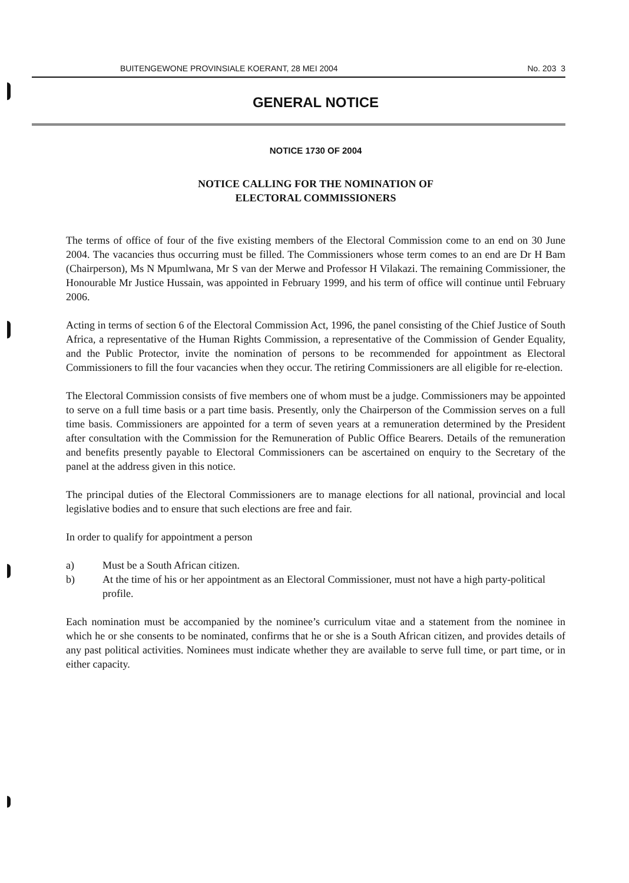BUITENGEWONE PROVINSIALE KOERANT, 28 MEI 2004 No. 203 3
GENERAL NOTICE
NOTICE 1730 OF 2004
NOTICE CALLING FOR THE NOMINATION OF
ELECTORAL COMMISSIONERS
The terms of office of four of the five existing members of the Electoral Commission come to an end on 30 June 2004. The vacancies thus occurring must be filled. The Commissioners whose term comes to an end are Dr H Bam (Chairperson), Ms N Mpumlwana, Mr S van der Merwe and Professor H Vilakazi. The remaining Commissioner, the Honourable Mr Justice Hussain, was appointed in February 1999, and his term of office will continue until February 2006.
Acting in terms of section 6 of the Electoral Commission Act, 1996, the panel consisting of the Chief Justice of South Africa, a representative of the Human Rights Commission, a representative of the Commission of Gender Equality, and the Public Protector, invite the nomination of persons to be recommended for appointment as Electoral Commissioners to fill the four vacancies when they occur. The retiring Commissioners are all eligible for re-election.
The Electoral Commission consists of five members one of whom must be a judge. Commissioners may be appointed to serve on a full time basis or a part time basis. Presently, only the Chairperson of the Commission serves on a full time basis. Commissioners are appointed for a term of seven years at a remuneration determined by the President after consultation with the Commission for the Remuneration of Public Office Bearers. Details of the remuneration and benefits presently payable to Electoral Commissioners can be ascertained on enquiry to the Secretary of the panel at the address given in this notice.
The principal duties of the Electoral Commissioners are to manage elections for all national, provincial and local legislative bodies and to ensure that such elections are free and fair.
In order to qualify for appointment a person
a) Must be a South African citizen.
b) At the time of his or her appointment as an Electoral Commissioner, must not have a high party-political profile.
Each nomination must be accompanied by the nominee’s curriculum vitae and a statement from the nominee in which he or she consents to be nominated, confirms that he or she is a South African citizen, and provides details of any past political activities. Nominees must indicate whether they are available to serve full time, or part time, or in either capacity.